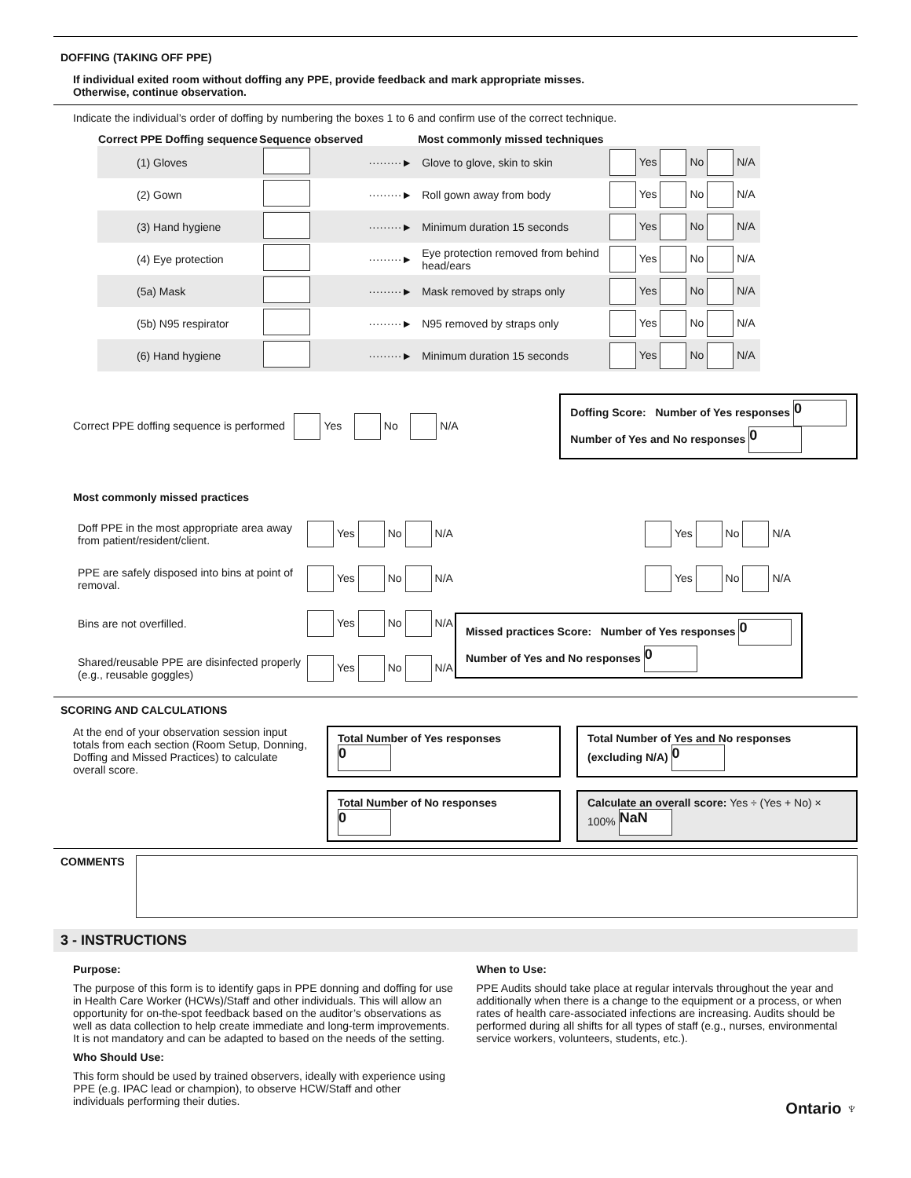DOFFING (TAKING OFF PPE)
If individual exited room without doffing any PPE, provide feedback and mark appropriate misses.
Otherwise, continue observation.
Indicate the individual’s order of doffing by numbering the boxes 1 to 6 and confirm use of the correct technique.
| Correct PPE Doffing sequence | Sequence observed | | Most commonly missed techniques | |
| --- | --- | --- | --- | --- |
| (1) Gloves | | ·········► | Glove to glove, skin to skin | Yes No N/A |
| (2) Gown | | ·········► | Roll gown away from body | Yes No N/A |
| (3) Hand hygiene | | ·········► | Minimum duration 15 seconds | Yes No N/A |
| (4) Eye protection | | ·········► | Eye protection removed from behind head/ears | Yes No N/A |
| (5a) Mask | | ·········► | Mask removed by straps only | Yes No N/A |
| (5b) N95 respirator | | ·········► | N95 removed by straps only | Yes No N/A |
| (6) Hand hygiene | | ·········► | Minimum duration 15 seconds | Yes No N/A |
Correct PPE doffing sequence is performed Yes No N/A
Doffing Score: Number of Yes responses 0
Number of Yes and No responses 0
Most commonly missed practices
| Doff PPE in the most appropriate area away from patient/resident/client. | Yes No N/A | | Yes No N/A |
| PPE are safely disposed into bins at point of removal. | Yes No N/A | | Yes No N/A |
| Bins are not overfilled. | Yes No N/A | Missed practices Score: Number of Yes responses 0 Number of Yes and No responses 0 | |
| Shared/reusable PPE are disinfected properly (e.g., reusable goggles) | Yes No N/A | | |
SCORING AND CALCULATIONS
At the end of your observation session input totals from each section (Room Setup, Donning, Doffing and Missed Practices) to calculate overall score.
Total Number of Yes responses 0
Total Number of No responses 0
Total Number of Yes and No responses (excluding N/A) 0
Calculate an overall score: Yes ÷ (Yes + No) × 100% NaN
COMMENTS
3 - INSTRUCTIONS
Purpose:
The purpose of this form is to identify gaps in PPE donning and doffing for use in Health Care Worker (HCWs)/Staff and other individuals. This will allow an opportunity for on-the-spot feedback based on the auditor’s observations as well as data collection to help create immediate and long-term improvements. It is not mandatory and can be adapted to based on the needs of the setting.
Who Should Use:
This form should be used by trained observers, ideally with experience using PPE (e.g. IPAC lead or champion), to observe HCW/Staff and other individuals performing their duties.
When to Use:
PPE Audits should take place at regular intervals throughout the year and additionally when there is a change to the equipment or a process, or when rates of health care-associated infections are increasing. Audits should be performed during all shifts for all types of staff (e.g., nurses, environmental service workers, volunteers, students, etc.).
Ontario ♆